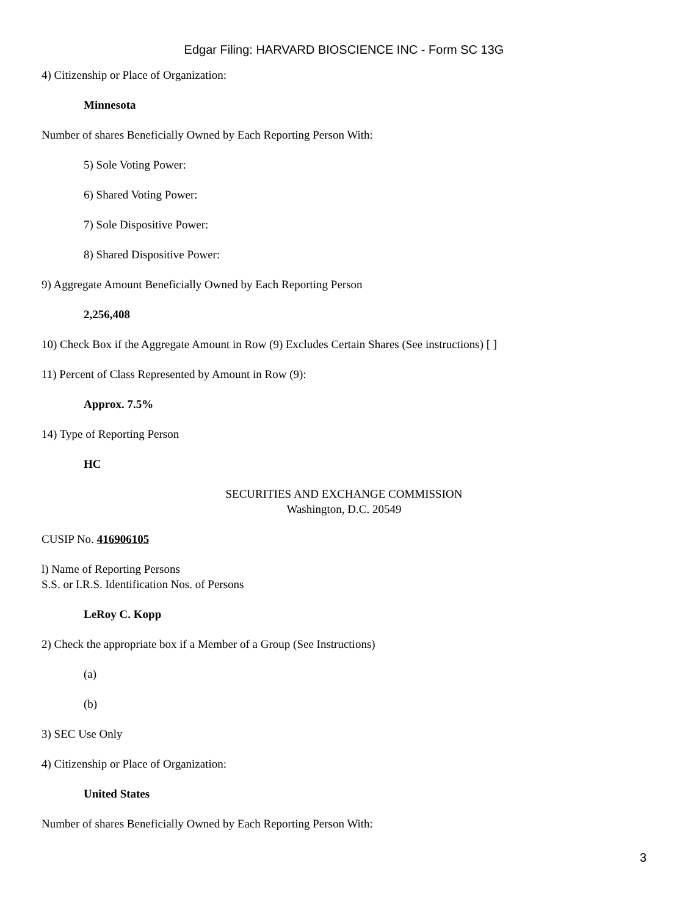Edgar Filing: HARVARD BIOSCIENCE INC - Form SC 13G
4) Citizenship or Place of Organization:
Minnesota
Number of shares Beneficially Owned by Each Reporting Person With:
5) Sole Voting Power:
6) Shared Voting Power:
7) Sole Dispositive Power:
8) Shared Dispositive Power:
9) Aggregate Amount Beneficially Owned by Each Reporting Person
2,256,408
10) Check Box if the Aggregate Amount in Row (9) Excludes Certain Shares (See instructions) [ ]
11) Percent of Class Represented by Amount in Row (9):
Approx. 7.5%
14) Type of Reporting Person
HC
SECURITIES AND EXCHANGE COMMISSION
Washington, D.C. 20549
CUSIP No. 416906105
l) Name of Reporting Persons
S.S. or I.R.S. Identification Nos. of Persons
LeRoy C. Kopp
2) Check the appropriate box if a Member of a Group (See Instructions)
(a)
(b)
3) SEC Use Only
4) Citizenship or Place of Organization:
United States
Number of shares Beneficially Owned by Each Reporting Person With:
3